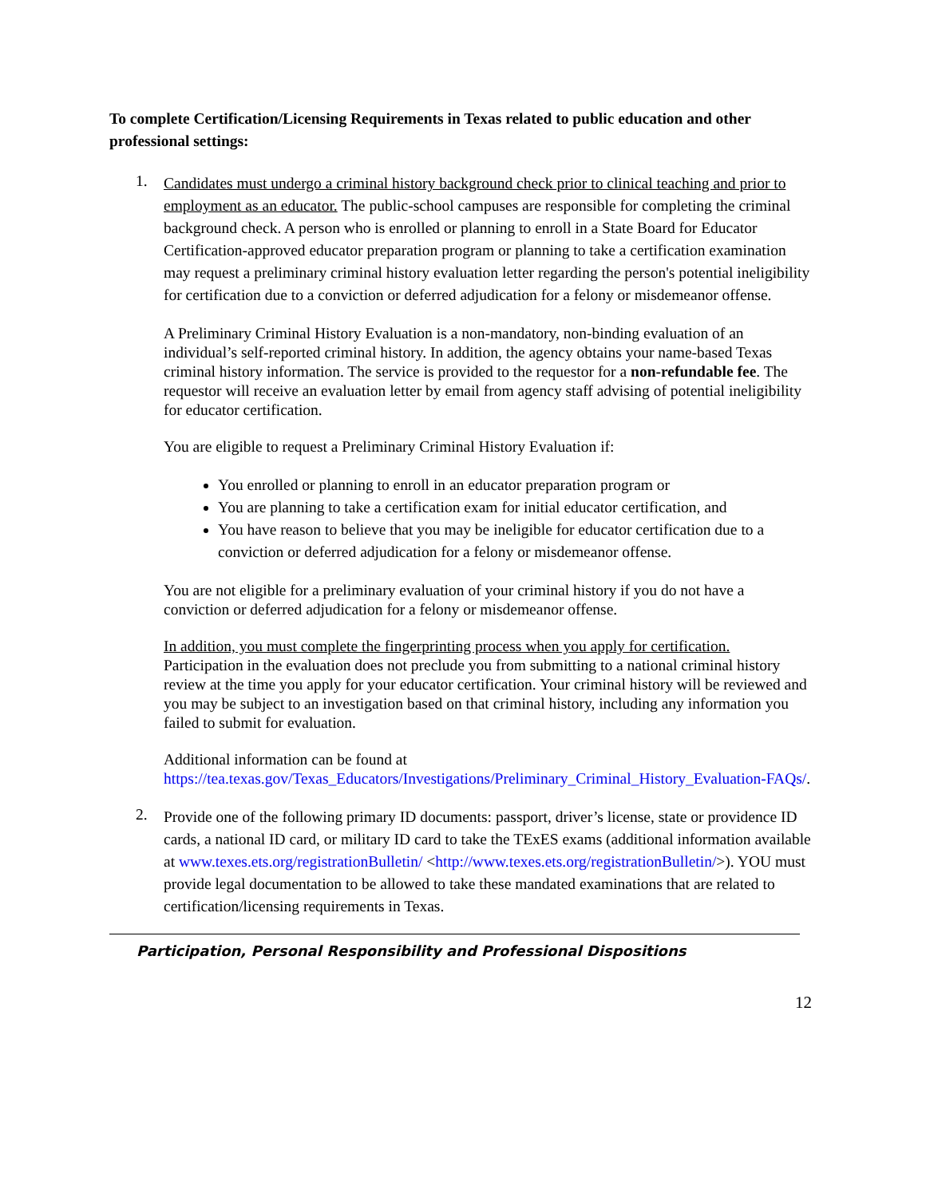To complete Certification/Licensing Requirements in Texas related to public education and other professional settings:
1.
Candidates must undergo a criminal history background check prior to clinical teaching and prior to employment as an educator. The public-school campuses are responsible for completing the criminal background check. A person who is enrolled or planning to enroll in a State Board for Educator Certification-approved educator preparation program or planning to take a certification examination may request a preliminary criminal history evaluation letter regarding the person's potential ineligibility for certification due to a conviction or deferred adjudication for a felony or misdemeanor offense.
A Preliminary Criminal History Evaluation is a non-mandatory, non-binding evaluation of an individual’s self-reported criminal history. In addition, the agency obtains your name-based Texas criminal history information. The service is provided to the requestor for a non-refundable fee. The requestor will receive an evaluation letter by email from agency staff advising of potential ineligibility for educator certification.
You are eligible to request a Preliminary Criminal History Evaluation if:
You enrolled or planning to enroll in an educator preparation program or
You are planning to take a certification exam for initial educator certification, and
You have reason to believe that you may be ineligible for educator certification due to a conviction or deferred adjudication for a felony or misdemeanor offense.
You are not eligible for a preliminary evaluation of your criminal history if you do not have a conviction or deferred adjudication for a felony or misdemeanor offense.
In addition, you must complete the fingerprinting process when you apply for certification. Participation in the evaluation does not preclude you from submitting to a national criminal history review at the time you apply for your educator certification. Your criminal history will be reviewed and you may be subject to an investigation based on that criminal history, including any information you failed to submit for evaluation.
Additional information can be found at https://tea.texas.gov/Texas_Educators/Investigations/Preliminary_Criminal_History_Evaluation-FAQs/.
2.
Provide one of the following primary ID documents: passport, driver’s license, state or providence ID cards, a national ID card, or military ID card to take the TExES exams (additional information available at www.texes.ets.org/registrationBulletin/ <http://www.texes.ets.org/registrationBulletin/>). YOU must provide legal documentation to be allowed to take these mandated examinations that are related to certification/licensing requirements in Texas.
Participation, Personal Responsibility and Professional Dispositions
12